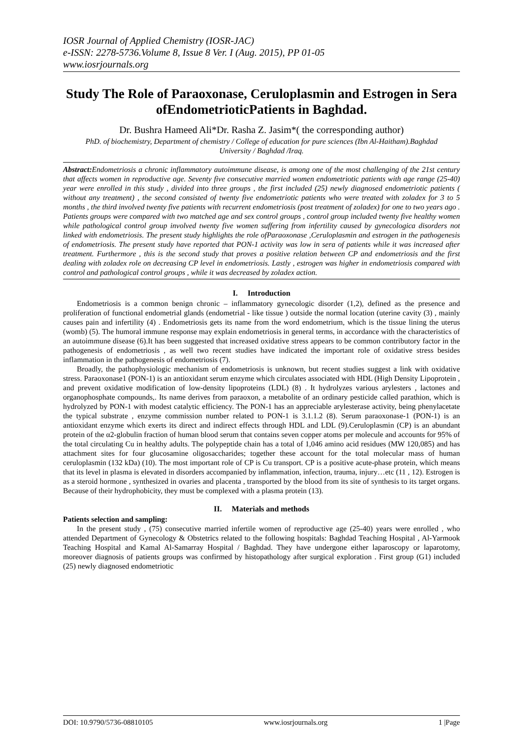IOSR Journal of Applied Chemistry (IOSR-JAC)
e-ISSN: 2278-5736.Volume 8, Issue 8 Ver. I (Aug. 2015), PP 01-05
www.iosrjournals.org
Study The Role of Paraoxonase, Ceruloplasmin and Estrogen in Sera ofEndometrioticPatients in Baghdad.
Dr. Bushra Hameed Ali*Dr. Rasha Z. Jasim*( the corresponding author)
PhD. of biochemistry, Department of chemistry / College of education for pure sciences (Ibn Al-Haitham).Baghdad University / Baghdad /Iraq.
Abstract: Endometriosis a chronic inflammatory autoimmune disease, is among one of the most challenging of the 21st century that affects women in reproductive age. Seventy five consecutive married women endometriotic patients with age range (25-40) year were enrolled in this study , divided into three groups , the first included (25) newly diagnosed endometriotic patients ( without any treatment) , the second consisted of twenty five endometriotic patients who were treated with zoladex for 3 to 5 months , the third involved twenty five patients with recurrent endometriosis (post treatment of zoladex) for one to two years ago . Patients groups were compared with two matched age and sex control groups , control group included twenty five healthy women while pathological control group involved twenty five women suffering from infertility caused by gynecologica disorders not linked with endometriosis. The present study highlights the role ofParaoxonase ,Ceruloplasmin and estrogen in the pathogenesis of endometriosis. The present study have reported that PON-1 activity was low in sera of patients while it was increased after treatment. Furthermore , this is the second study that proves a positive relation between CP and endometriosis and the first dealing with zoladex role on decreasing CP level in endometriosis. Lastly , estrogen was higher in endometriosis compared with control and pathological control groups , while it was decreased by zoladex action.
I. Introduction
Endometriosis is a common benign chronic – inflammatory gynecologic disorder (1,2), defined as the presence and proliferation of functional endometrial glands (endometrial - like tissue ) outside the normal location (uterine cavity (3) , mainly causes pain and infertility (4) . Endometriosis gets its name from the word endometrium, which is the tissue lining the uterus (womb) (5). The humoral immune response may explain endometriosis in general terms, in accordance with the characteristics of an autoimmune disease (6).It has been suggested that increased oxidative stress appears to be common contributory factor in the pathogenesis of endometriosis , as well two recent studies have indicated the important role of oxidative stress besides inflammation in the pathogenesis of endometriosis (7).
Broadly, the pathophysiologic mechanism of endometriosis is unknown, but recent studies suggest a link with oxidative stress. Paraoxonase1 (PON-1) is an antioxidant serum enzyme which circulates associated with HDL (High Density Lipoprotein , and prevent oxidative modification of low-density lipoproteins (LDL) (8) . It hydrolyzes various arylesters , lactones and organophosphate compounds,. Its name derives from paraoxon, a metabolite of an ordinary pesticide called parathion, which is hydrolyzed by PON-1 with modest catalytic efficiency. The PON-1 has an appreciable arylesterase activity, being phenylacetate the typical substrate , enzyme commission number related to PON-1 is 3.1.1.2 (8). Serum paraoxonase-1 (PON-1) is an antioxidant enzyme which exerts its direct and indirect effects through HDL and LDL (9).Ceruloplasmin (CP) is an abundant protein of the α2-globulin fraction of human blood serum that contains seven copper atoms per molecule and accounts for 95% of the total circulating Cu in healthy adults. The polypeptide chain has a total of 1,046 amino acid residues (MW 120,085) and has attachment sites for four glucosamine oligosaccharides; together these account for the total molecular mass of human ceruloplasmin (132 kDa) (10). The most important role of CP is Cu transport. CP is a positive acute-phase protein, which means that its level in plasma is elevated in disorders accompanied by inflammation, infection, trauma, injury…etc (11 , 12). Estrogen is as a steroid hormone , synthesized in ovaries and placenta , transported by the blood from its site of synthesis to its target organs. Because of their hydrophobicity, they must be complexed with a plasma protein (13).
II. Materials and methods
Patients selection and sampling:
In the present study , (75) consecutive married infertile women of reproductive age (25-40) years were enrolled , who attended Department of Gynecology & Obstetrics related to the following hospitals: Baghdad Teaching Hospital , Al-Yarmook Teaching Hospital and Kamal Al-Samarray Hospital / Baghdad. They have undergone either laparoscopy or laparotomy, moreover diagnosis of patients groups was confirmed by histopathology after surgical exploration . First group (G1) included (25) newly diagnosed endometriotic
DOI: 10.9790/5736-08810105 www.iosrjournals.org 1 |Page